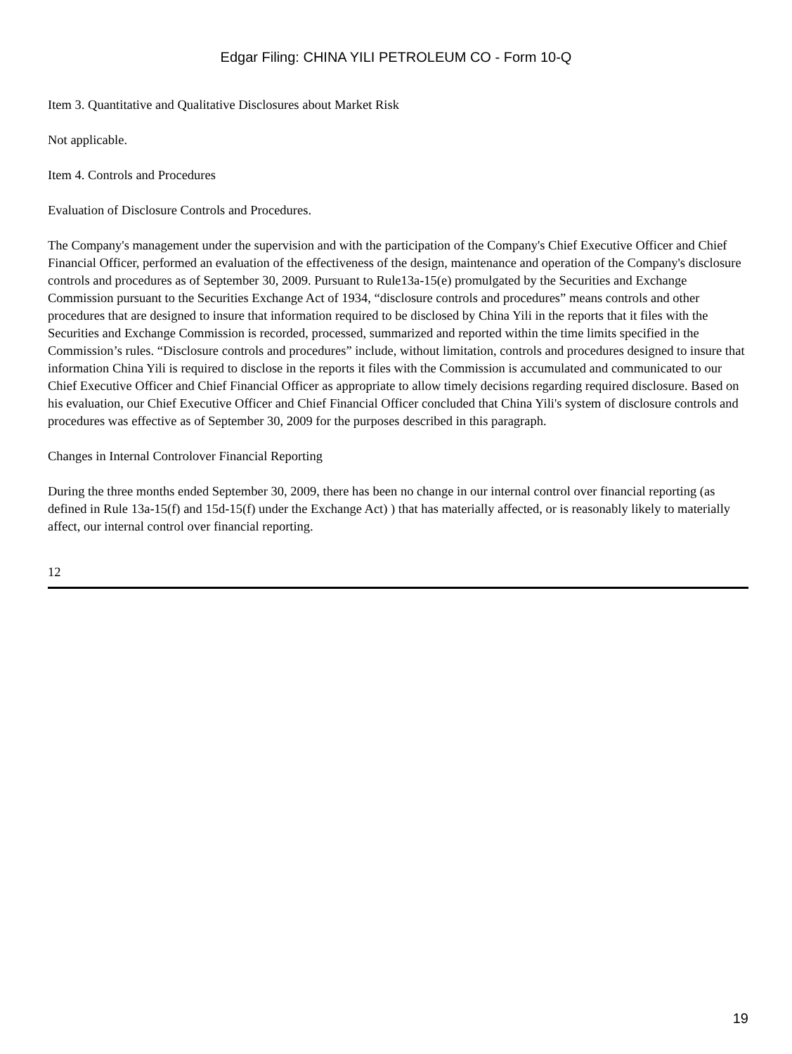Edgar Filing: CHINA YILI PETROLEUM CO - Form 10-Q
Item 3. Quantitative and Qualitative Disclosures about Market Risk
Not applicable.
Item 4. Controls and Procedures
Evaluation of Disclosure Controls and Procedures.
The Company's management under the supervision and with the participation of the Company's Chief Executive Officer and Chief Financial Officer, performed an evaluation of the effectiveness of the design, maintenance and operation of the Company's disclosure controls and procedures as of September 30, 2009. Pursuant to Rule13a-15(e) promulgated by the Securities and Exchange Commission pursuant to the Securities Exchange Act of 1934, “disclosure controls and procedures” means controls and other procedures that are designed to insure that information required to be disclosed by China Yili in the reports that it files with the Securities and Exchange Commission is recorded, processed, summarized and reported within the time limits specified in the Commission’s rules. “Disclosure controls and procedures” include, without limitation, controls and procedures designed to insure that information China Yili is required to disclose in the reports it files with the Commission is accumulated and communicated to our Chief Executive Officer and Chief Financial Officer as appropriate to allow timely decisions regarding required disclosure. Based on his evaluation, our Chief Executive Officer and Chief Financial Officer concluded that China Yili's system of disclosure controls and procedures was effective as of September 30, 2009 for the purposes described in this paragraph.
Changes in Internal Controlover Financial Reporting
During the three months ended September 30, 2009, there has been no change in our internal control over financial reporting (as defined in Rule 13a-15(f) and 15d-15(f) under the Exchange Act) ) that has materially affected, or is reasonably likely to materially affect, our internal control over financial reporting.
12
19